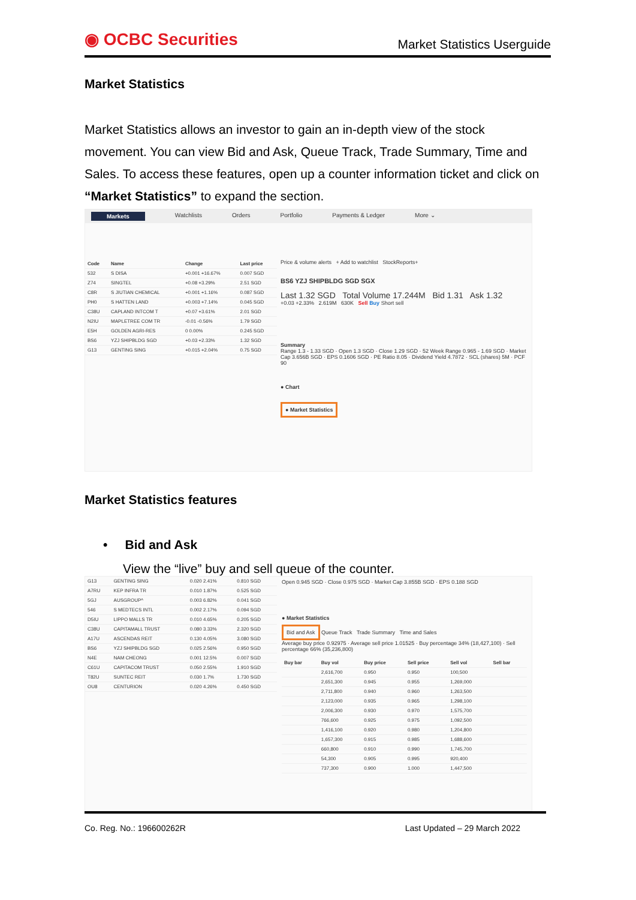◉ OCBC Securities
Market Statistics Userguide
Market Statistics
Market Statistics allows an investor to gain an in-depth view of the stock movement. You can view Bid and Ask, Queue Track, Trade Summary, Time and Sales. To access these features, open up a counter information ticket and click on “Market Statistics” to expand the section.
Markets Watchlists Orders Portfolio Payments & Ledger More ⌄
| Code | Name | Change | Last price |
| --- | --- | --- | --- |
| 532 | S DISA | +0.001 +16.67% | 0.007 SGD |
| Z74 | SINGTEL | +0.08 +3.29% | 2.51 SGD |
| C8R | S JIUTIAN CHEMICAL | +0.001 +1.16% | 0.087 SGD |
| PH0 | S HATTEN LAND | +0.003 +7.14% | 0.045 SGD |
| C38U | CAPLAND INTCOM T | +0.07 +3.61% | 2.01 SGD |
| N2IU | MAPLETREE COM TR | -0.01 -0.56% | 1.79 SGD |
| E5H | GOLDEN AGRI-RES | 0 0.00% | 0.245 SGD |
| BS6 | YZJ SHIPBLDG SGD | +0.03 +2.33% | 1.32 SGD |
| G13 | GENTING SING | +0.015 +2.04% | 0.75 SGD |
Price & volume alerts + Add to watchlist StockReports+
BS6 YZJ SHIPBLDG SGD SGX
Last 1.32 SGD Total Volume 17.244M Bid 1.31 Ask 1.32
+0.03 +2.33% 2.619M 630K Sell Buy Short sell
Summary
Range 1.3 - 1.33 SGD · Open 1.3 SGD · Close 1.29 SGD · 52 Week Range 0.965 - 1.69 SGD · Market Cap 3.656B SGD · EPS 0.1606 SGD · PE Ratio 8.05 · Dividend Yield 4.7872 · SCL (shares) 5M · PCF 90
● Chart
● Market Statistics
Market Statistics features
• Bid and Ask
View the “live” buy and sell queue of the counter.
| G13 | GENTING SING | 0.020 2.41% | 0.810 SGD |
| A7RU | KEP INFRA TR | 0.010 1.87% | 0.525 SGD |
| 5GJ | AUSGROUP^ | 0.003 6.82% | 0.041 SGD |
| 546 | S MEDTECS INTL | 0.002 2.17% | 0.094 SGD |
| D5IU | LIPPO MALLS TR | 0.010 4.65% | 0.205 SGD |
| C38U | CAPITAMALL TRUST | 0.080 3.33% | 2.320 SGD |
| A17U | ASCENDAS REIT | 0.130 4.05% | 3.080 SGD |
| BS6 | YZJ SHIPBLDG SGD | 0.025 2.56% | 0.950 SGD |
| N4E | NAM CHEONG | 0.001 12.5% | 0.007 SGD |
| C61U | CAPITACOM TRUST | 0.050 2.55% | 1.910 SGD |
| T82U | SUNTEC REIT | 0.030 1.7% | 1.730 SGD |
| OU8 | CENTURION | 0.020 4.26% | 0.450 SGD |
Open 0.945 SGD · Close 0.975 SGD · Market Cap 3.855B SGD · EPS 0.188 SGD
● Market Statistics
Bid and Ask Queue Track Trade Summary Time and Sales
Average buy price 0.92975 · Average sell price 1.01525 · Buy percentage 34% (18,427,100) · Sell percentage 66% (35,236,800)
| Buy bar | Buy vol | Buy price | Sell price | Sell vol | Sell bar |
| --- | --- | --- | --- | --- | --- |
| | 2,616,700 | 0.950 | 0.950 | 100,500 | |
| | 2,651,300 | 0.945 | 0.955 | 1,269,000 | |
| | 2,711,800 | 0.940 | 0.960 | 1,263,500 | |
| | 2,123,000 | 0.935 | 0.965 | 1,298,100 | |
| | 2,006,300 | 0.930 | 0.970 | 1,575,700 | |
| | 766,600 | 0.925 | 0.975 | 1,092,500 | |
| | 1,416,100 | 0.920 | 0.980 | 1,204,800 | |
| | 1,657,300 | 0.915 | 0.985 | 1,688,600 | |
| | 660,800 | 0.910 | 0.990 | 1,745,700 | |
| | 54,300 | 0.905 | 0.995 | 920,400 | |
| | 737,300 | 0.900 | 1.000 | 1,447,500 | |
Co. Reg. No.: 196600262R Last Updated – 29 March 2022